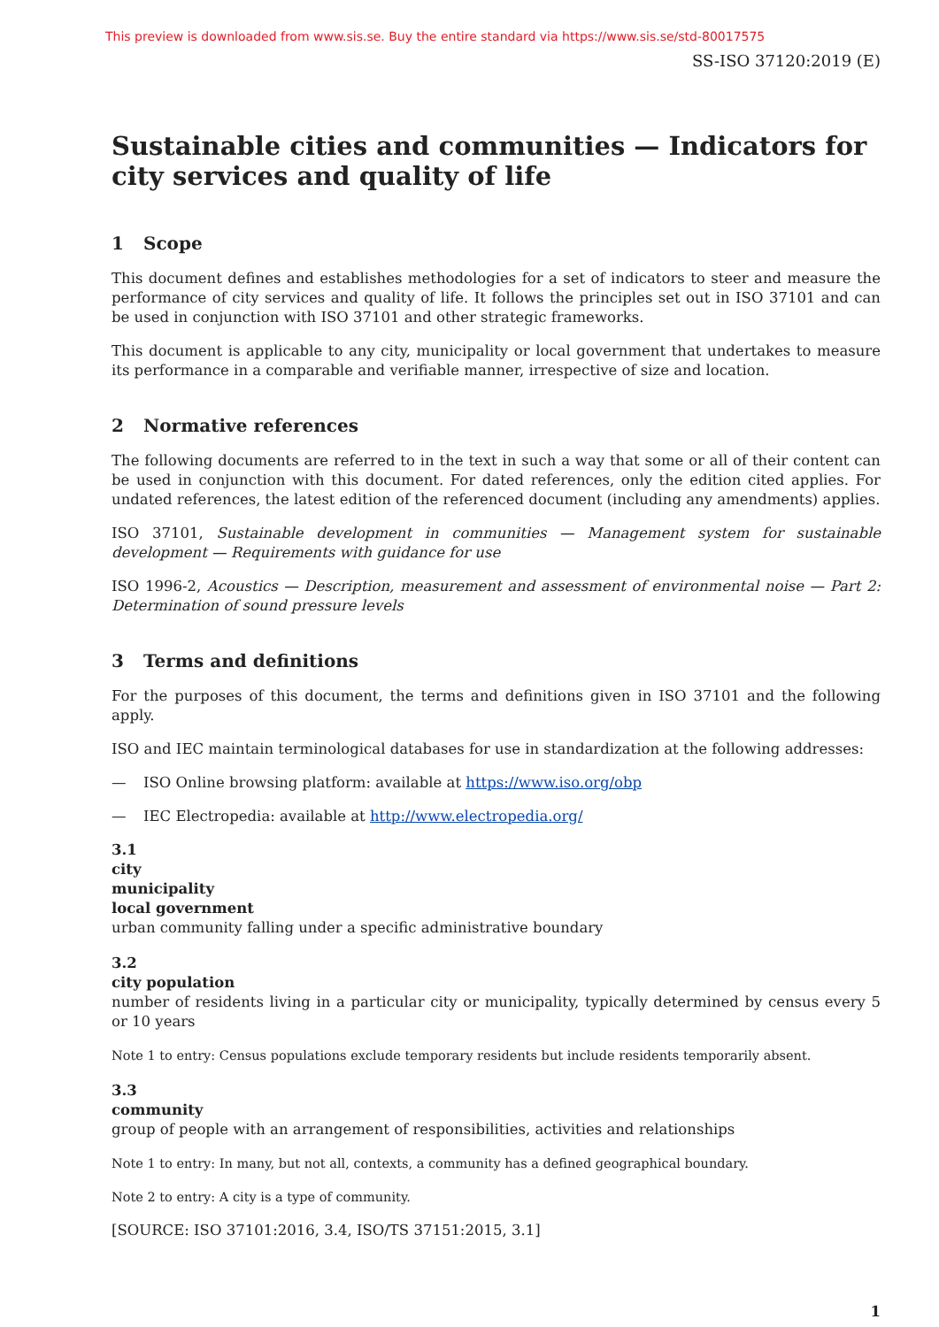This preview is downloaded from www.sis.se. Buy the entire standard via https://www.sis.se/std-80017575
SS-ISO 37120:2019 (E)
Sustainable cities and communities — Indicators for city services and quality of life
1 Scope
This document defines and establishes methodologies for a set of indicators to steer and measure the performance of city services and quality of life. It follows the principles set out in ISO 37101 and can be used in conjunction with ISO 37101 and other strategic frameworks.
This document is applicable to any city, municipality or local government that undertakes to measure its performance in a comparable and verifiable manner, irrespective of size and location.
2 Normative references
The following documents are referred to in the text in such a way that some or all of their content can be used in conjunction with this document. For dated references, only the edition cited applies. For undated references, the latest edition of the referenced document (including any amendments) applies.
ISO 37101, Sustainable development in communities — Management system for sustainable development — Requirements with guidance for use
ISO 1996-2, Acoustics — Description, measurement and assessment of environmental noise — Part 2: Determination of sound pressure levels
3 Terms and definitions
For the purposes of this document, the terms and definitions given in ISO 37101 and the following apply.
ISO and IEC maintain terminological databases for use in standardization at the following addresses:
— ISO Online browsing platform: available at https://www.iso.org/obp
— IEC Electropedia: available at http://www.electropedia.org/
3.1
city
municipality
local government
urban community falling under a specific administrative boundary
3.2
city population
number of residents living in a particular city or municipality, typically determined by census every 5 or 10 years
Note 1 to entry: Census populations exclude temporary residents but include residents temporarily absent.
3.3
community
group of people with an arrangement of responsibilities, activities and relationships
Note 1 to entry: In many, but not all, contexts, a community has a defined geographical boundary.
Note 2 to entry: A city is a type of community.
[SOURCE: ISO 37101:2016, 3.4, ISO/TS 37151:2015, 3.1]
1